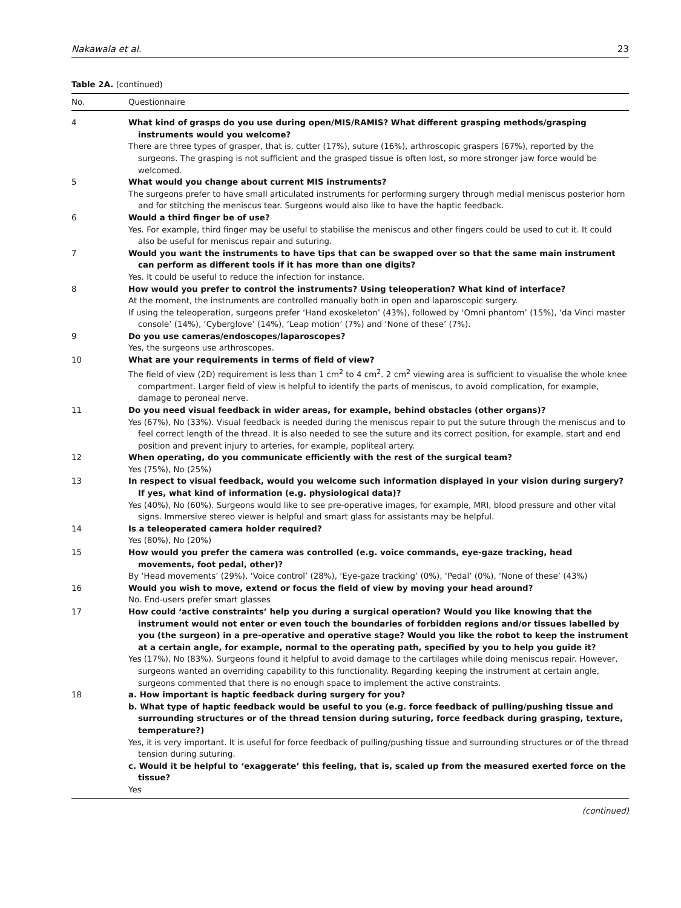Nakawala et al. 23
Table 2A. (continued)
| No. | Questionnaire |
| --- | --- |
| 4 | What kind of grasps do you use during open/MIS/RAMIS? What different grasping methods/grasping instruments would you welcome? There are three types of grasper, that is, cutter (17%), suture (16%), arthroscopic graspers (67%), reported by the surgeons. The grasping is not sufficient and the grasped tissue is often lost, so more stronger jaw force would be welcomed. |
| 5 | What would you change about current MIS instruments? The surgeons prefer to have small articulated instruments for performing surgery through medial meniscus posterior horn and for stitching the meniscus tear. Surgeons would also like to have the haptic feedback. |
| 6 | Would a third finger be of use? Yes. For example, third finger may be useful to stabilise the meniscus and other fingers could be used to cut it. It could also be useful for meniscus repair and suturing. |
| 7 | Would you want the instruments to have tips that can be swapped over so that the same main instrument can perform as different tools if it has more than one digits? Yes. It could be useful to reduce the infection for instance. |
| 8 | How would you prefer to control the instruments? Using teleoperation? What kind of interface? At the moment, the instruments are controlled manually both in open and laparoscopic surgery. If using the teleoperation, surgeons prefer ‘Hand exoskeleton’ (43%), followed by ‘Omni phantom’ (15%), ‘da Vinci master console’ (14%), ‘Cyberglove’ (14%), ‘Leap motion’ (7%) and ‘None of these’ (7%). |
| 9 | Do you use cameras/endoscopes/laparoscopes? Yes, the surgeons use arthroscopes. |
| 10 | What are your requirements in terms of field of view? The field of view (2D) requirement is less than 1 cm<sup>2</sup> to 4 cm<sup>2</sup>. 2 cm<sup>2</sup> viewing area is sufficient to visualise the whole knee compartment. Larger field of view is helpful to identify the parts of meniscus, to avoid complication, for example, damage to peroneal nerve. |
| 11 | Do you need visual feedback in wider areas, for example, behind obstacles (other organs)? Yes (67%), No (33%). Visual feedback is needed during the meniscus repair to put the suture through the meniscus and to feel correct length of the thread. It is also needed to see the suture and its correct position, for example, start and end position and prevent injury to arteries, for example, popliteal artery. |
| 12 | When operating, do you communicate efficiently with the rest of the surgical team? Yes (75%), No (25%) |
| 13 | In respect to visual feedback, would you welcome such information displayed in your vision during surgery? If yes, what kind of information (e.g. physiological data)? Yes (40%), No (60%). Surgeons would like to see pre-operative images, for example, MRI, blood pressure and other vital signs. Immersive stereo viewer is helpful and smart glass for assistants may be helpful. |
| 14 | Is a teleoperated camera holder required? Yes (80%), No (20%) |
| 15 | How would you prefer the camera was controlled (e.g. voice commands, eye-gaze tracking, head movements, foot pedal, other)? By ‘Head movements’ (29%), ‘Voice control’ (28%), ‘Eye-gaze tracking’ (0%), ‘Pedal’ (0%), ‘None of these’ (43%) |
| 16 | Would you wish to move, extend or focus the field of view by moving your head around? No. End-users prefer smart glasses |
| 17 | How could ‘active constraints’ help you during a surgical operation? Would you like knowing that the instrument would not enter or even touch the boundaries of forbidden regions and/or tissues labelled by you (the surgeon) in a pre-operative and operative stage? Would you like the robot to keep the instrument at a certain angle, for example, normal to the operating path, specified by you to help you guide it? Yes (17%), No (83%). Surgeons found it helpful to avoid damage to the cartilages while doing meniscus repair. However, surgeons wanted an overriding capability to this functionality. Regarding keeping the instrument at certain angle, surgeons commented that there is no enough space to implement the active constraints. |
| 18 | a. How important is haptic feedback during surgery for you? b. What type of haptic feedback would be useful to you (e.g. force feedback of pulling/pushing tissue and surrounding structures or of the thread tension during suturing, force feedback during grasping, texture, temperature?) Yes, it is very important. It is useful for force feedback of pulling/pushing tissue and surrounding structures or of the thread tension during suturing. c. Would it be helpful to ‘exaggerate’ this feeling, that is, scaled up from the measured exerted force on the tissue? Yes |
(continued)